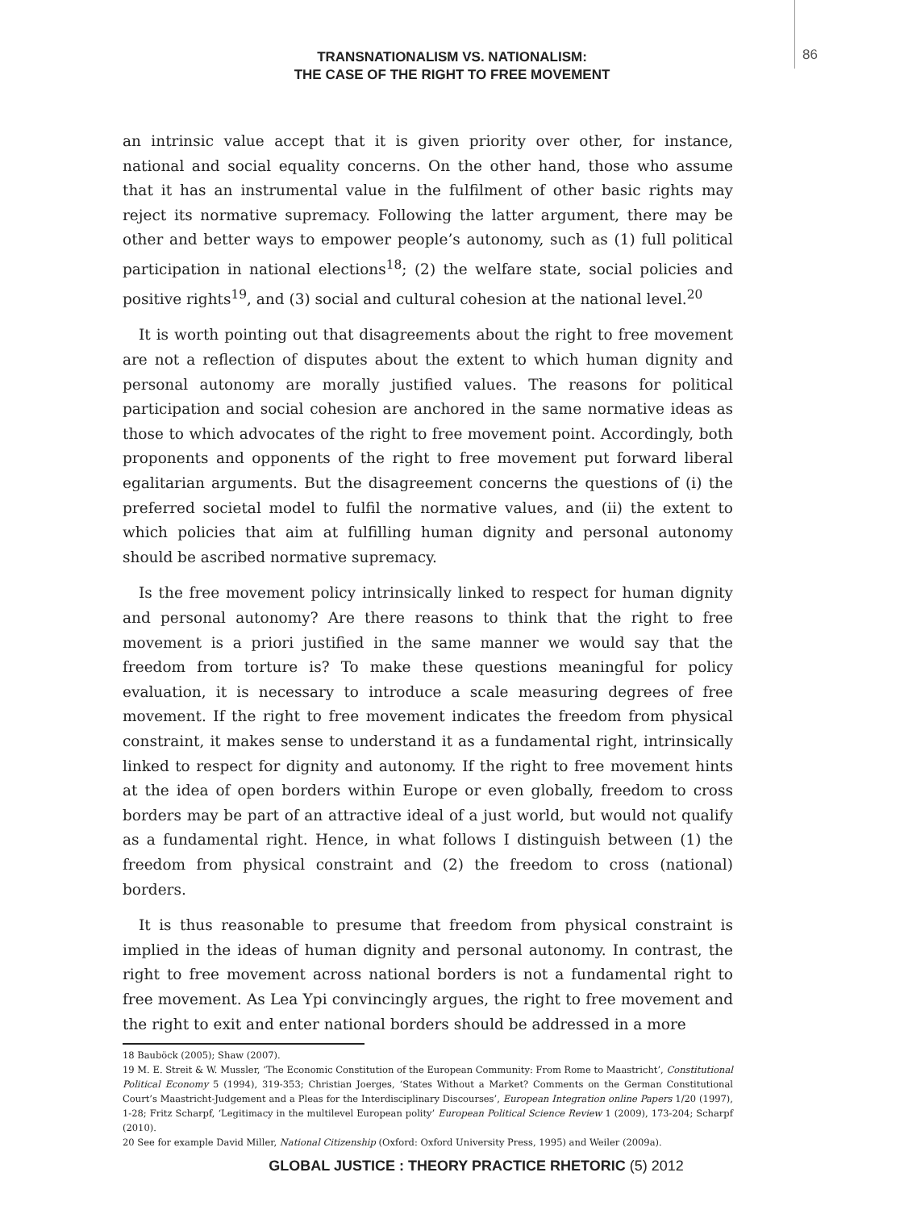TRANSNATIONALISM VS. NATIONALISM:
THE CASE OF THE RIGHT TO FREE MOVEMENT
86
an intrinsic value accept that it is given priority over other, for instance, national and social equality concerns. On the other hand, those who assume that it has an instrumental value in the fulfilment of other basic rights may reject its normative supremacy. Following the latter argument, there may be other and better ways to empower people’s autonomy, such as (1) full political participation in national elections<sup>18</sup>; (2) the welfare state, social policies and positive rights<sup>19</sup>, and (3) social and cultural cohesion at the national level.<sup>20</sup>
It is worth pointing out that disagreements about the right to free movement are not a reflection of disputes about the extent to which human dignity and personal autonomy are morally justified values. The reasons for political participation and social cohesion are anchored in the same normative ideas as those to which advocates of the right to free movement point. Accordingly, both proponents and opponents of the right to free movement put forward liberal egalitarian arguments. But the disagreement concerns the questions of (i) the preferred societal model to fulfil the normative values, and (ii) the extent to which policies that aim at fulfilling human dignity and personal autonomy should be ascribed normative supremacy.
Is the free movement policy intrinsically linked to respect for human dignity and personal autonomy? Are there reasons to think that the right to free movement is a priori justified in the same manner we would say that the freedom from torture is? To make these questions meaningful for policy evaluation, it is necessary to introduce a scale measuring degrees of free movement. If the right to free movement indicates the freedom from physical constraint, it makes sense to understand it as a fundamental right, intrinsically linked to respect for dignity and autonomy. If the right to free movement hints at the idea of open borders within Europe or even globally, freedom to cross borders may be part of an attractive ideal of a just world, but would not qualify as a fundamental right. Hence, in what follows I distinguish between (1) the freedom from physical constraint and (2) the freedom to cross (national) borders.
It is thus reasonable to presume that freedom from physical constraint is implied in the ideas of human dignity and personal autonomy. In contrast, the right to free movement across national borders is not a fundamental right to free movement. As Lea Ypi convincingly argues, the right to free movement and the right to exit and enter national borders should be addressed in a more
18 Bauböck (2005); Shaw (2007).
19 M. E. Streit & W. Mussler, ‘The Economic Constitution of the European Community: From Rome to Maastricht’, Constitutional Political Economy 5 (1994), 319-353; Christian Joerges, ‘States Without a Market? Comments on the German Constitutional Court’s Maastricht-Judgement and a Pleas for the Interdisciplinary Discourses’, European Integration online Papers 1/20 (1997), 1-28; Fritz Scharpf, ‘Legitimacy in the multilevel European polity’ European Political Science Review 1 (2009), 173-204; Scharpf (2010).
20 See for example David Miller, National Citizenship (Oxford: Oxford University Press, 1995) and Weiler (2009a).
GLOBAL JUSTICE : THEORY PRACTICE RHETORIC (5) 2012